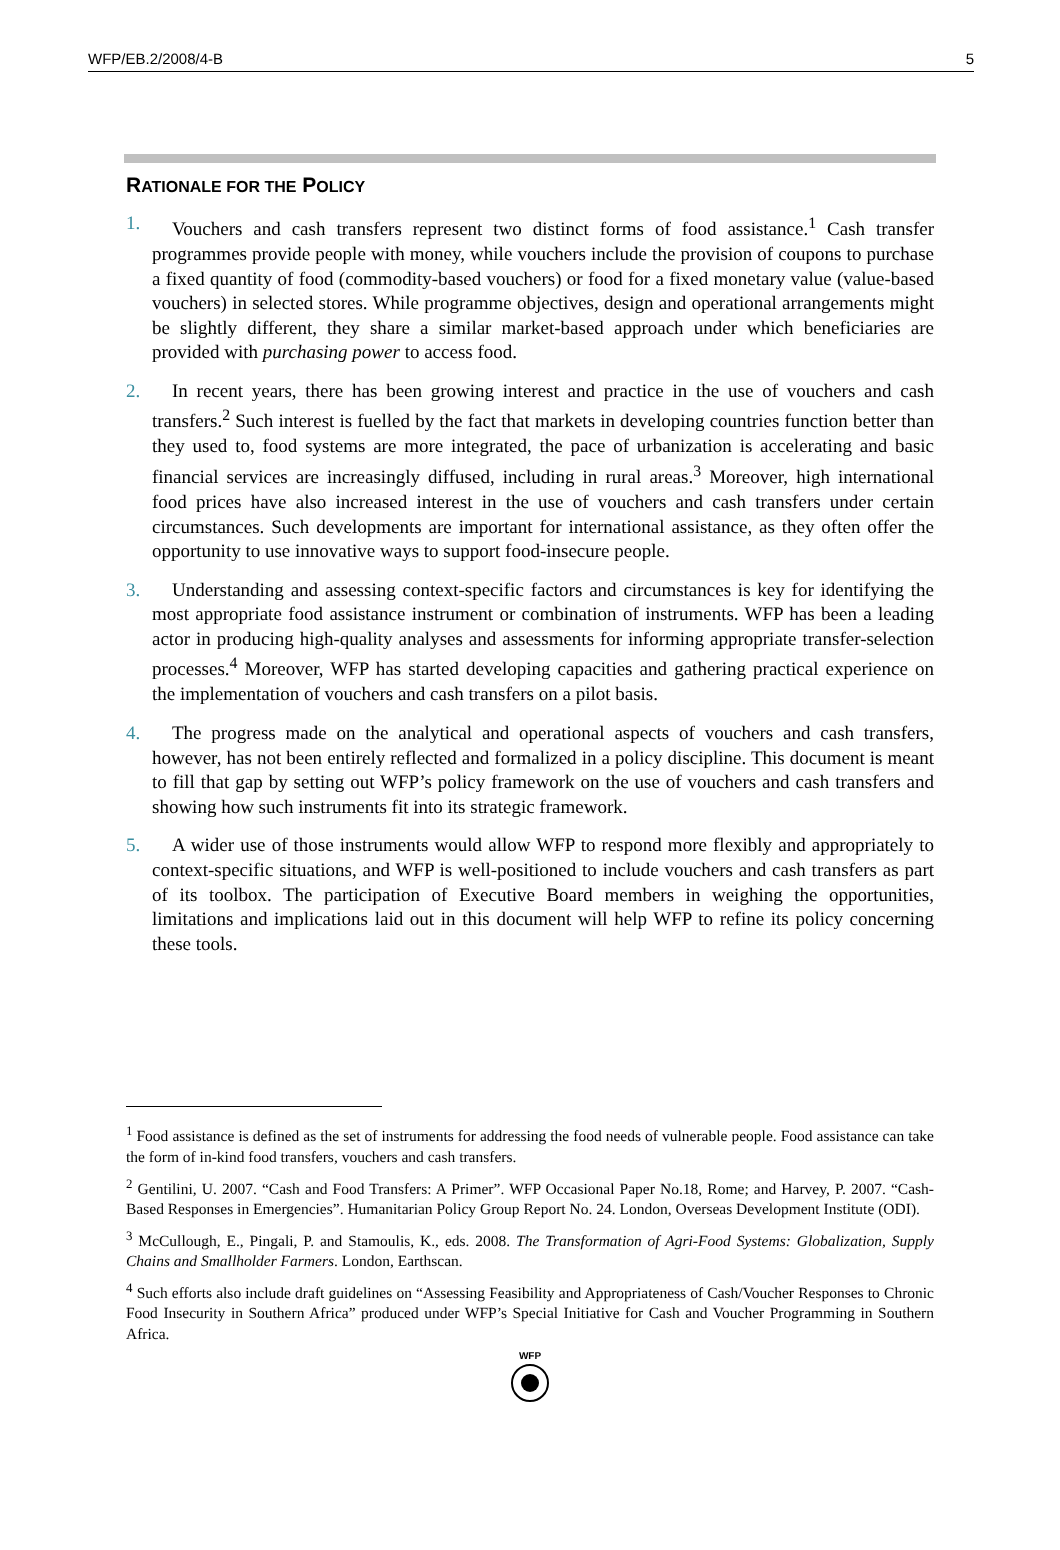WFP/EB.2/2008/4-B 5
RATIONALE FOR THE POLICY
1. Vouchers and cash transfers represent two distinct forms of food assistance.<sup>1</sup> Cash transfer programmes provide people with money, while vouchers include the provision of coupons to purchase a fixed quantity of food (commodity-based vouchers) or food for a fixed monetary value (value-based vouchers) in selected stores. While programme objectives, design and operational arrangements might be slightly different, they share a similar market-based approach under which beneficiaries are provided with purchasing power to access food.
2. In recent years, there has been growing interest and practice in the use of vouchers and cash transfers.<sup>2</sup> Such interest is fuelled by the fact that markets in developing countries function better than they used to, food systems are more integrated, the pace of urbanization is accelerating and basic financial services are increasingly diffused, including in rural areas.<sup>3</sup> Moreover, high international food prices have also increased interest in the use of vouchers and cash transfers under certain circumstances. Such developments are important for international assistance, as they often offer the opportunity to use innovative ways to support food-insecure people.
3. Understanding and assessing context-specific factors and circumstances is key for identifying the most appropriate food assistance instrument or combination of instruments. WFP has been a leading actor in producing high-quality analyses and assessments for informing appropriate transfer-selection processes.<sup>4</sup> Moreover, WFP has started developing capacities and gathering practical experience on the implementation of vouchers and cash transfers on a pilot basis.
4. The progress made on the analytical and operational aspects of vouchers and cash transfers, however, has not been entirely reflected and formalized in a policy discipline. This document is meant to fill that gap by setting out WFP’s policy framework on the use of vouchers and cash transfers and showing how such instruments fit into its strategic framework.
5. A wider use of those instruments would allow WFP to respond more flexibly and appropriately to context-specific situations, and WFP is well-positioned to include vouchers and cash transfers as part of its toolbox. The participation of Executive Board members in weighing the opportunities, limitations and implications laid out in this document will help WFP to refine its policy concerning these tools.
<sup>1</sup> Food assistance is defined as the set of instruments for addressing the food needs of vulnerable people. Food assistance can take the form of in-kind food transfers, vouchers and cash transfers.
<sup>2</sup> Gentilini, U. 2007. “Cash and Food Transfers: A Primer”. WFP Occasional Paper No.18, Rome; and Harvey, P. 2007. “Cash-Based Responses in Emergencies”. Humanitarian Policy Group Report No. 24. London, Overseas Development Institute (ODI).
<sup>3</sup> McCullough, E., Pingali, P. and Stamoulis, K., eds. 2008. The Transformation of Agri-Food Systems: Globalization, Supply Chains and Smallholder Farmers. London, Earthscan.
<sup>4</sup> Such efforts also include draft guidelines on “Assessing Feasibility and Appropriateness of Cash/Voucher Responses to Chronic Food Insecurity in Southern Africa” produced under WFP’s Special Initiative for Cash and Voucher Programming in Southern Africa.
WFP